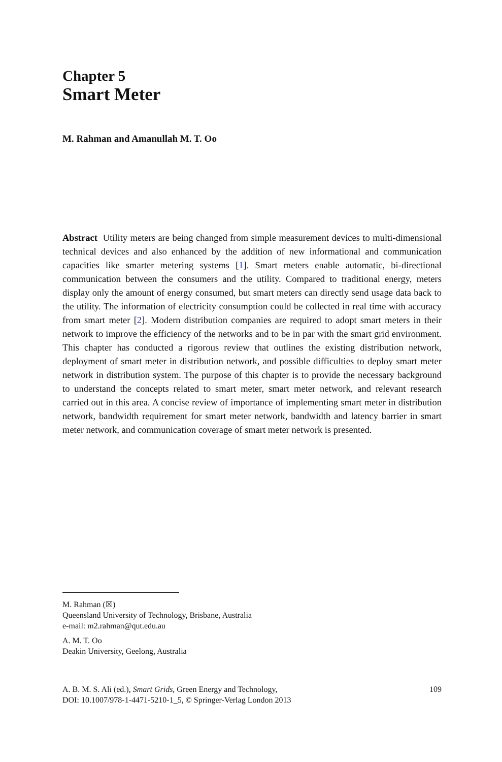Chapter 5
Smart Meter
M. Rahman and Amanullah M. T. Oo
Abstract Utility meters are being changed from simple measurement devices to multi-dimensional technical devices and also enhanced by the addition of new informational and communication capacities like smarter metering systems [1]. Smart meters enable automatic, bi-directional communication between the consumers and the utility. Compared to traditional energy, meters display only the amount of energy consumed, but smart meters can directly send usage data back to the utility. The information of electricity consumption could be collected in real time with accuracy from smart meter [2]. Modern distribution companies are required to adopt smart meters in their network to improve the efficiency of the networks and to be in par with the smart grid environment. This chapter has conducted a rigorous review that outlines the existing distribution network, deployment of smart meter in distribution network, and possible difficulties to deploy smart meter network in distribution system. The purpose of this chapter is to provide the necessary background to understand the concepts related to smart meter, smart meter network, and relevant research carried out in this area. A concise review of importance of implementing smart meter in distribution network, bandwidth requirement for smart meter network, bandwidth and latency barrier in smart meter network, and communication coverage of smart meter network is presented.
M. Rahman (☒)
Queensland University of Technology, Brisbane, Australia
e-mail: m2.rahman@qut.edu.au
A. M. T. Oo
Deakin University, Geelong, Australia
A. B. M. S. Ali (ed.), Smart Grids, Green Energy and Technology,
DOI: 10.1007/978-1-4471-5210-1_5, © Springer-Verlag London 2013
109